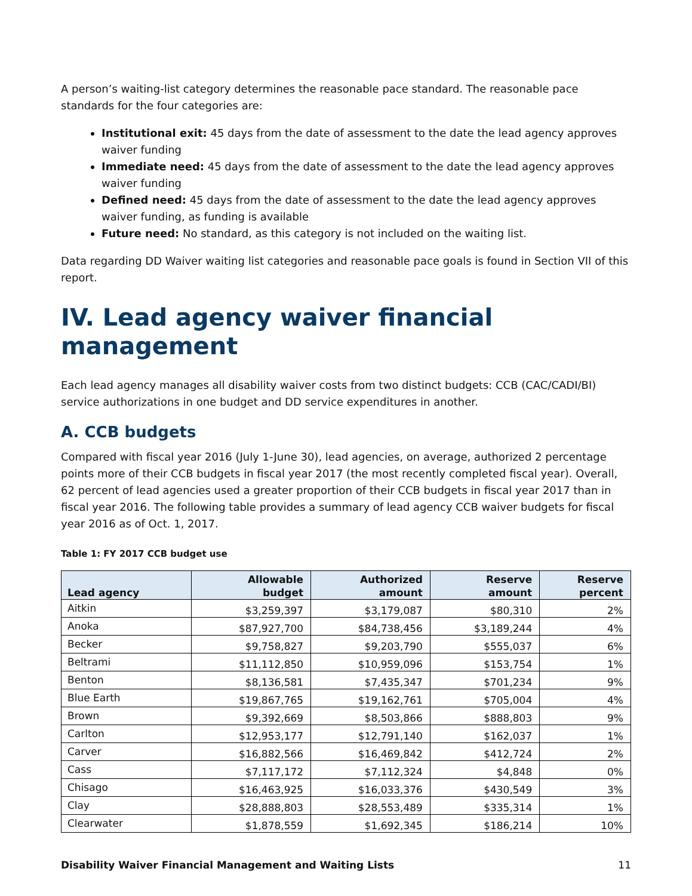A person’s waiting-list category determines the reasonable pace standard. The reasonable pace standards for the four categories are:
Institutional exit: 45 days from the date of assessment to the date the lead agency approves waiver funding
Immediate need: 45 days from the date of assessment to the date the lead agency approves waiver funding
Defined need: 45 days from the date of assessment to the date the lead agency approves waiver funding, as funding is available
Future need: No standard, as this category is not included on the waiting list.
Data regarding DD Waiver waiting list categories and reasonable pace goals is found in Section VII of this report.
IV. Lead agency waiver financial management
Each lead agency manages all disability waiver costs from two distinct budgets: CCB (CAC/CADI/BI) service authorizations in one budget and DD service expenditures in another.
A. CCB budgets
Compared with fiscal year 2016 (July 1-June 30), lead agencies, on average, authorized 2 percentage points more of their CCB budgets in fiscal year 2017 (the most recently completed fiscal year). Overall, 62 percent of lead agencies used a greater proportion of their CCB budgets in fiscal year 2017 than in fiscal year 2016. The following table provides a summary of lead agency CCB waiver budgets for fiscal year 2016 as of Oct. 1, 2017.
Table 1: FY 2017 CCB budget use
| Lead agency | Allowable budget | Authorized amount | Reserve amount | Reserve percent |
| --- | --- | --- | --- | --- |
| Aitkin | $3,259,397 | $3,179,087 | $80,310 | 2% |
| Anoka | $87,927,700 | $84,738,456 | $3,189,244 | 4% |
| Becker | $9,758,827 | $9,203,790 | $555,037 | 6% |
| Beltrami | $11,112,850 | $10,959,096 | $153,754 | 1% |
| Benton | $8,136,581 | $7,435,347 | $701,234 | 9% |
| Blue Earth | $19,867,765 | $19,162,761 | $705,004 | 4% |
| Brown | $9,392,669 | $8,503,866 | $888,803 | 9% |
| Carlton | $12,953,177 | $12,791,140 | $162,037 | 1% |
| Carver | $16,882,566 | $16,469,842 | $412,724 | 2% |
| Cass | $7,117,172 | $7,112,324 | $4,848 | 0% |
| Chisago | $16,463,925 | $16,033,376 | $430,549 | 3% |
| Clay | $28,888,803 | $28,553,489 | $335,314 | 1% |
| Clearwater | $1,878,559 | $1,692,345 | $186,214 | 10% |
Disability Waiver Financial Management and Waiting Lists 11